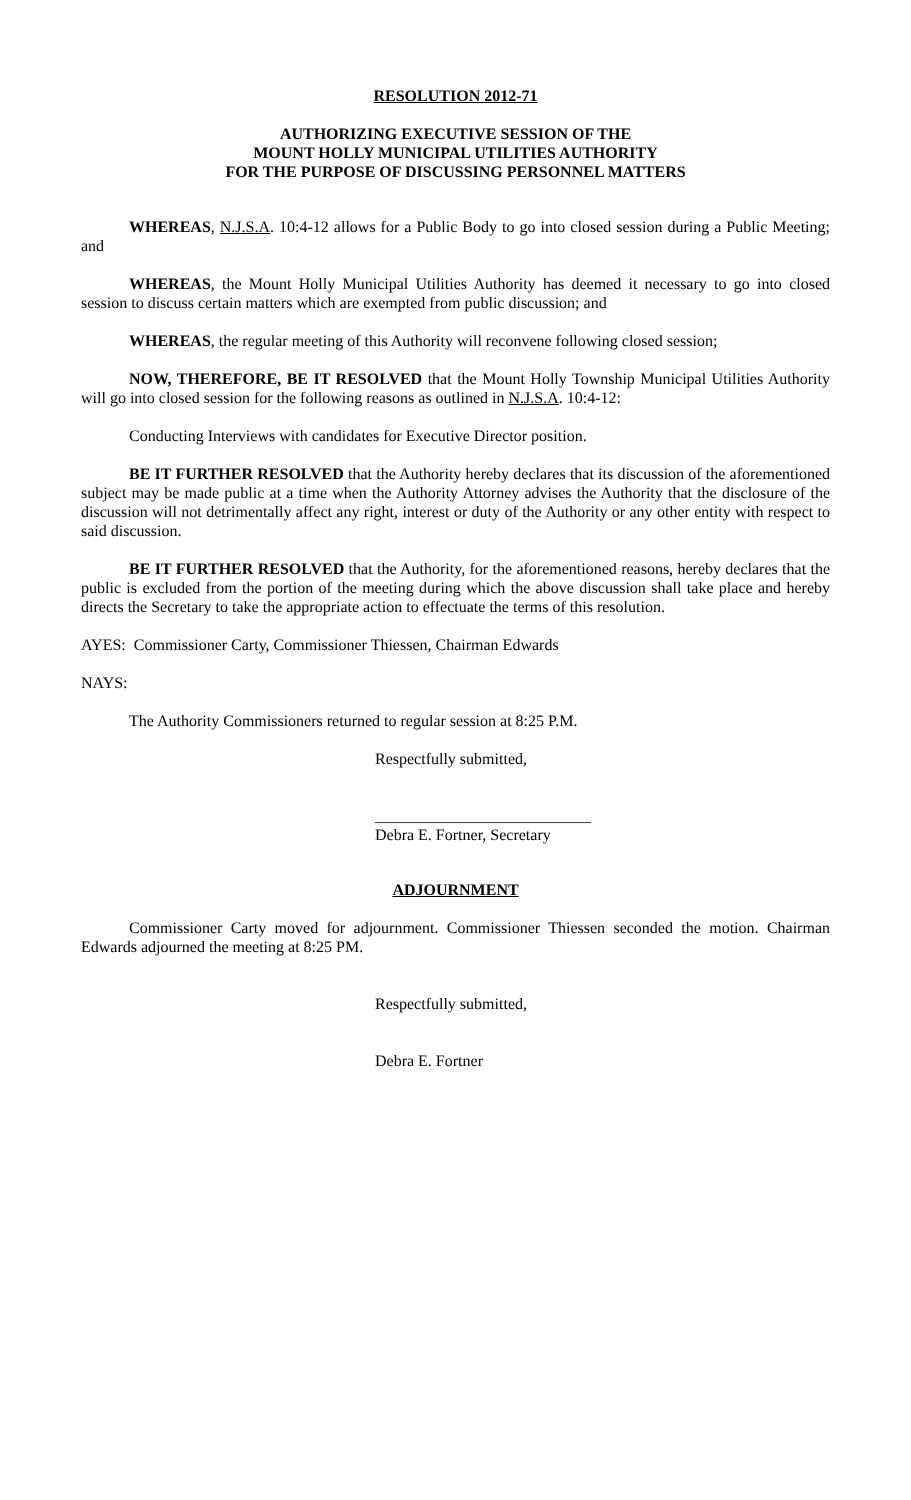RESOLUTION 2012-71
AUTHORIZING EXECUTIVE SESSION OF THE
MOUNT HOLLY MUNICIPAL UTILITIES AUTHORITY
FOR THE PURPOSE OF DISCUSSING PERSONNEL MATTERS
WHEREAS, N.J.S.A. 10:4-12 allows for a Public Body to go into closed session during a Public Meeting; and
WHEREAS, the Mount Holly Municipal Utilities Authority has deemed it necessary to go into closed session to discuss certain matters which are exempted from public discussion; and
WHEREAS, the regular meeting of this Authority will reconvene following closed session;
NOW, THEREFORE, BE IT RESOLVED that the Mount Holly Township Municipal Utilities Authority will go into closed session for the following reasons as outlined in N.J.S.A. 10:4-12:
Conducting Interviews with candidates for Executive Director position.
BE IT FURTHER RESOLVED that the Authority hereby declares that its discussion of the aforementioned subject may be made public at a time when the Authority Attorney advises the Authority that the disclosure of the discussion will not detrimentally affect any right, interest or duty of the Authority or any other entity with respect to said discussion.
BE IT FURTHER RESOLVED that the Authority, for the aforementioned reasons, hereby declares that the public is excluded from the portion of the meeting during which the above discussion shall take place and hereby directs the Secretary to take the appropriate action to effectuate the terms of this resolution.
AYES: Commissioner Carty, Commissioner Thiessen, Chairman Edwards
NAYS:
The Authority Commissioners returned to regular session at 8:25 P.M.
Respectfully submitted,
___________________________
Debra E. Fortner, Secretary
ADJOURNMENT
Commissioner Carty moved for adjournment. Commissioner Thiessen seconded the motion. Chairman Edwards adjourned the meeting at 8:25 PM.
Respectfully submitted,
Debra E. Fortner